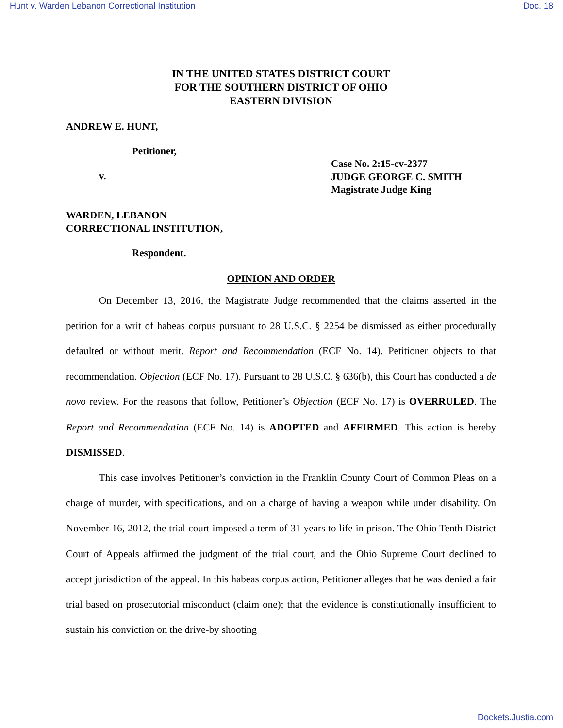Hunt v. Warden Lebanon Correctional Institution Doc. 18
IN THE UNITED STATES DISTRICT COURT
FOR THE SOUTHERN DISTRICT OF OHIO
EASTERN DIVISION
ANDREW E. HUNT,
Petitioner,
v.
Case No. 2:15-cv-2377
JUDGE GEORGE C. SMITH
Magistrate Judge King
WARDEN, LEBANON
CORRECTIONAL INSTITUTION,
Respondent.
OPINION AND ORDER
On December 13, 2016, the Magistrate Judge recommended that the claims asserted in the petition for a writ of habeas corpus pursuant to 28 U.S.C. § 2254 be dismissed as either procedurally defaulted or without merit. Report and Recommendation (ECF No. 14). Petitioner objects to that recommendation. Objection (ECF No. 17). Pursuant to 28 U.S.C. § 636(b), this Court has conducted a de novo review. For the reasons that follow, Petitioner’s Objection (ECF No. 17) is OVERRULED. The Report and Recommendation (ECF No. 14) is ADOPTED and AFFIRMED. This action is hereby DISMISSED.
This case involves Petitioner’s conviction in the Franklin County Court of Common Pleas on a charge of murder, with specifications, and on a charge of having a weapon while under disability. On November 16, 2012, the trial court imposed a term of 31 years to life in prison. The Ohio Tenth District Court of Appeals affirmed the judgment of the trial court, and the Ohio Supreme Court declined to accept jurisdiction of the appeal. In this habeas corpus action, Petitioner alleges that he was denied a fair trial based on prosecutorial misconduct (claim one); that the evidence is constitutionally insufficient to sustain his conviction on the drive-by shooting
Dockets.Justia.com